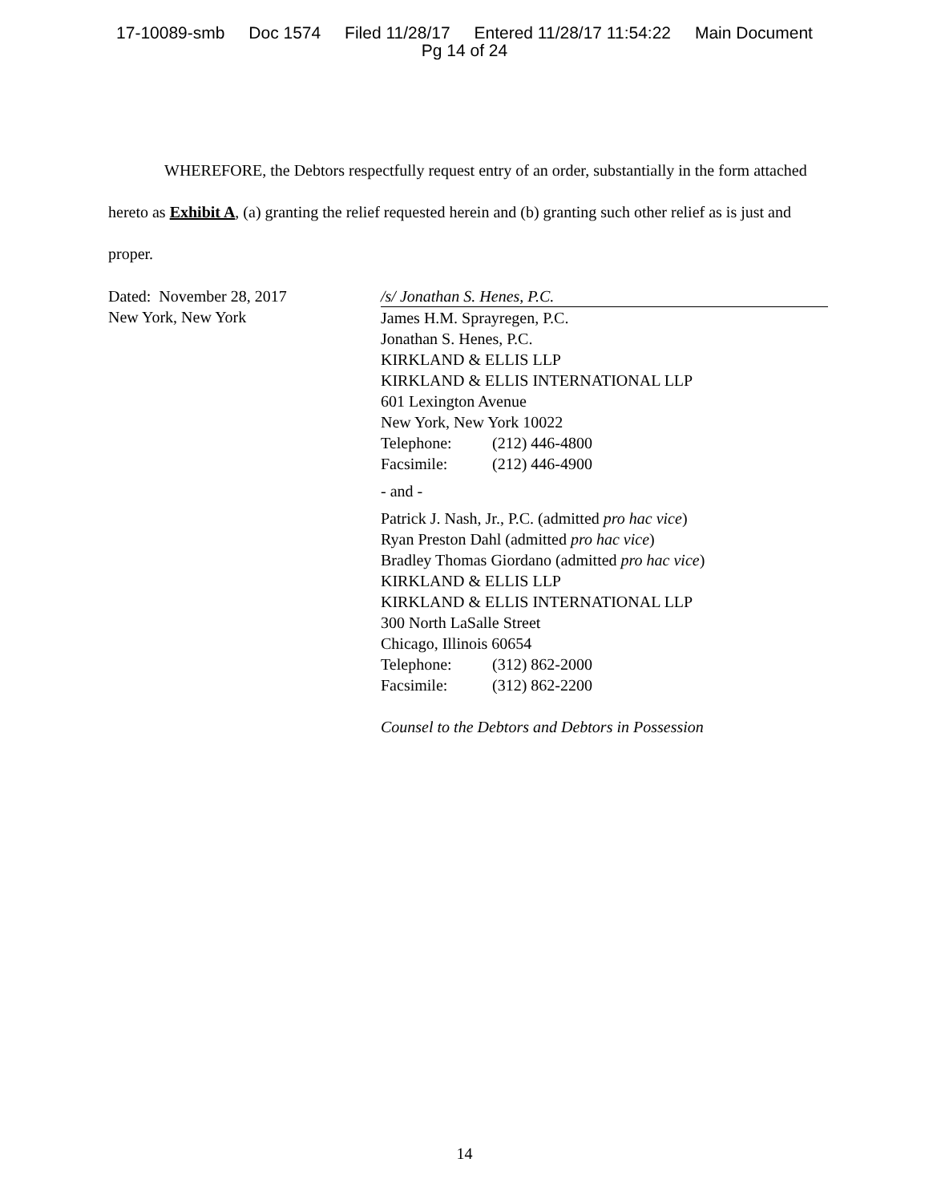17-10089-smb Doc 1574 Filed 11/28/17 Entered 11/28/17 11:54:22 Main Document
Pg 14 of 24
WHEREFORE, the Debtors respectfully request entry of an order, substantially in the form attached hereto as Exhibit A, (a) granting the relief requested herein and (b) granting such other relief as is just and proper.
Dated: November 28, 2017
New York, New York
/s/ Jonathan S. Henes, P.C.
James H.M. Sprayregen, P.C.
Jonathan S. Henes, P.C.
KIRKLAND & ELLIS LLP
KIRKLAND & ELLIS INTERNATIONAL LLP
601 Lexington Avenue
New York, New York 10022
Telephone: (212) 446-4800
Facsimile: (212) 446-4900
- and -
Patrick J. Nash, Jr., P.C. (admitted pro hac vice)
Ryan Preston Dahl (admitted pro hac vice)
Bradley Thomas Giordano (admitted pro hac vice)
KIRKLAND & ELLIS LLP
KIRKLAND & ELLIS INTERNATIONAL LLP
300 North LaSalle Street
Chicago, Illinois 60654
Telephone: (312) 862-2000
Facsimile: (312) 862-2200
Counsel to the Debtors and Debtors in Possession
14